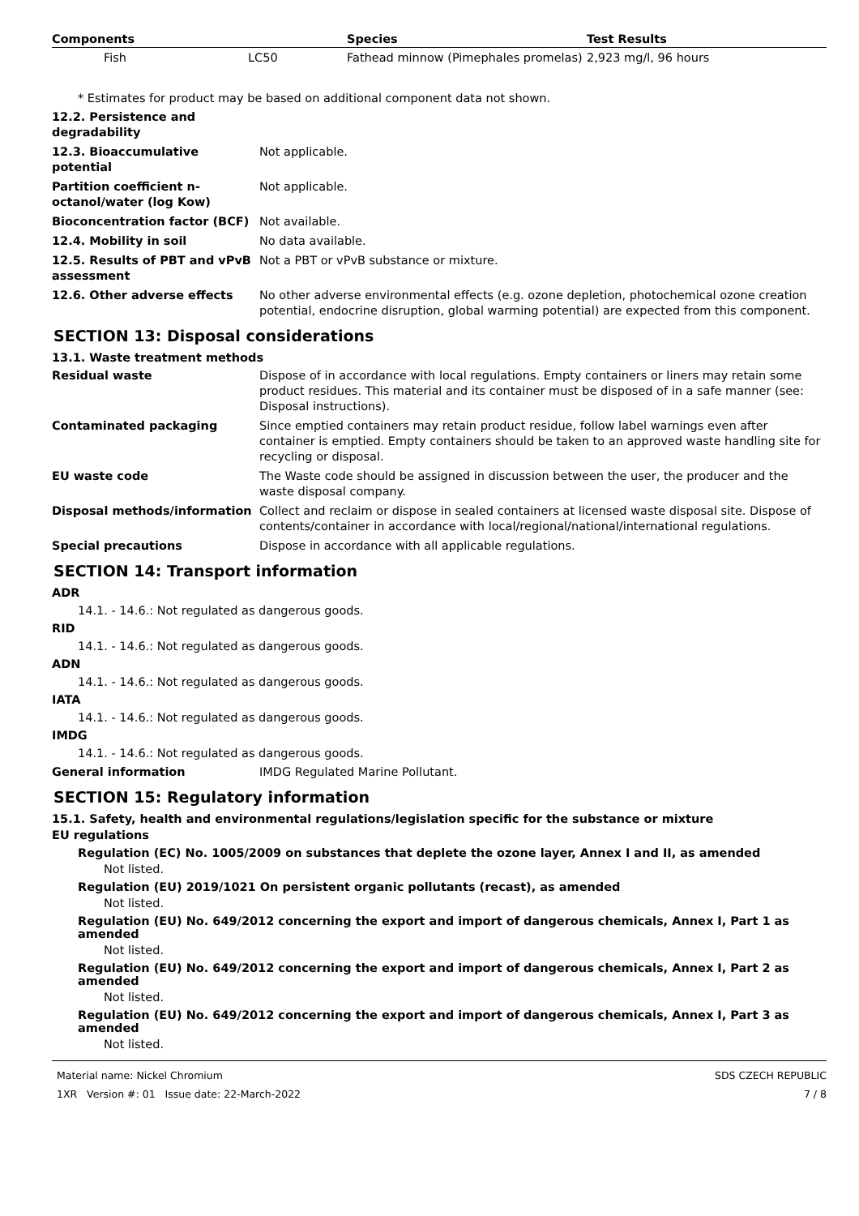| Components | Species | Test Results |
| --- | --- | --- |
| Fish LC50 | Fathead minnow (Pimephales promelas) | 2,923 mg/l, 96 hours |
* Estimates for product may be based on additional component data not shown.
12.2. Persistence and degradability
12.3. Bioaccumulative potential
Not applicable.
Partition coefficient n-octanol/water (log Kow)
Not applicable.
Bioconcentration factor (BCF) Not available.
12.4. Mobility in soil No data available.
12.5. Results of PBT and vPvB assessment
Not a PBT or vPvB substance or mixture.
12.6. Other adverse effects No other adverse environmental effects (e.g. ozone depletion, photochemical ozone creation potential, endocrine disruption, global warming potential) are expected from this component.
SECTION 13: Disposal considerations
13.1. Waste treatment methods
Residual waste Dispose of in accordance with local regulations. Empty containers or liners may retain some product residues. This material and its container must be disposed of in a safe manner (see: Disposal instructions).
Contaminated packaging Since emptied containers may retain product residue, follow label warnings even after container is emptied. Empty containers should be taken to an approved waste handling site for recycling or disposal.
EU waste code The Waste code should be assigned in discussion between the user, the producer and the waste disposal company.
Disposal methods/information Collect and reclaim or dispose in sealed containers at licensed waste disposal site. Dispose of contents/container in accordance with local/regional/national/international regulations.
Special precautions Dispose in accordance with all applicable regulations.
SECTION 14: Transport information
ADR
14.1. - 14.6.: Not regulated as dangerous goods.
RID
14.1. - 14.6.: Not regulated as dangerous goods.
ADN
14.1. - 14.6.: Not regulated as dangerous goods.
IATA
14.1. - 14.6.: Not regulated as dangerous goods.
IMDG
14.1. - 14.6.: Not regulated as dangerous goods.
General information IMDG Regulated Marine Pollutant.
SECTION 15: Regulatory information
15.1. Safety, health and environmental regulations/legislation specific for the substance or mixture
EU regulations
Regulation (EC) No. 1005/2009 on substances that deplete the ozone layer, Annex I and II, as amended
Not listed.
Regulation (EU) 2019/1021 On persistent organic pollutants (recast), as amended
Not listed.
Regulation (EU) No. 649/2012 concerning the export and import of dangerous chemicals, Annex I, Part 1 as amended
Not listed.
Regulation (EU) No. 649/2012 concerning the export and import of dangerous chemicals, Annex I, Part 2 as amended
Not listed.
Regulation (EU) No. 649/2012 concerning the export and import of dangerous chemicals, Annex I, Part 3 as amended
Not listed.
Material name: Nickel Chromium
1XR Version #: 01 Issue date: 22-March-2022
SDS CZECH REPUBLIC
7 / 8